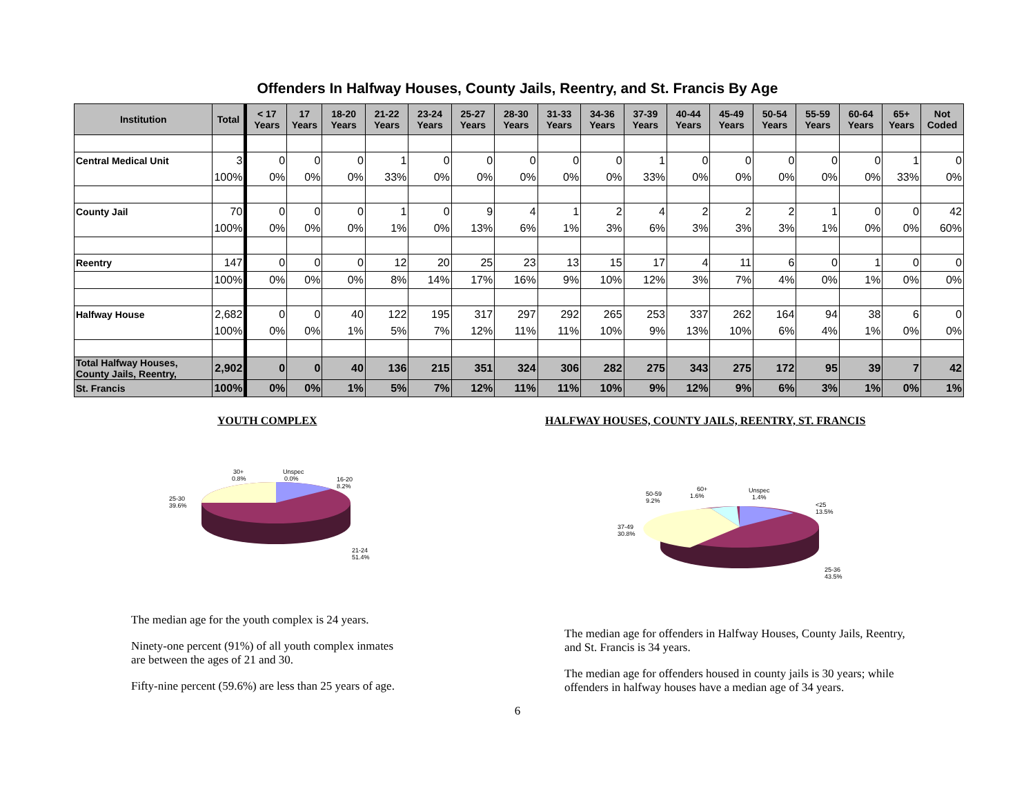Offenders In Halfway Houses, County Jails, Reentry, and St. Francis By Age
| Institution | Total | < 17 Years | 17 Years | 18-20 Years | 21-22 Years | 23-24 Years | 25-27 Years | 28-30 Years | 31-33 Years | 34-36 Years | 37-39 Years | 40-44 Years | 45-49 Years | 50-54 Years | 55-59 Years | 60-64 Years | 65+ Years | Not Coded |
| --- | --- | --- | --- | --- | --- | --- | --- | --- | --- | --- | --- | --- | --- | --- | --- | --- | --- | --- |
| Central Medical Unit | 3 | 0 | 0 | 0 | 1 | 0 | 0 | 0 | 0 | 0 | 1 | 0 | 0 | 0 | 0 | 0 | 1 | 0 |
| | 100% | 0% | 0% | 0% | 33% | 0% | 0% | 0% | 0% | 0% | 33% | 0% | 0% | 0% | 0% | 0% | 33% | 0% |
| County Jail | 70 | 0 | 0 | 0 | 1 | 0 | 9 | 4 | 1 | 2 | 4 | 2 | 2 | 2 | 1 | 0 | 0 | 42 |
| | 100% | 0% | 0% | 0% | 1% | 0% | 13% | 6% | 1% | 3% | 6% | 3% | 3% | 3% | 1% | 0% | 0% | 60% |
| Reentry | 147 | 0 | 0 | 0 | 12 | 20 | 25 | 23 | 13 | 15 | 17 | 4 | 11 | 6 | 0 | 1 | 0 | 0 |
| | 100% | 0% | 0% | 0% | 8% | 14% | 17% | 16% | 9% | 10% | 12% | 3% | 7% | 4% | 0% | 1% | 0% | 0% |
| Halfway House | 2,682 | 0 | 0 | 40 | 122 | 195 | 317 | 297 | 292 | 265 | 253 | 337 | 262 | 164 | 94 | 38 | 6 | 0 |
| | 100% | 0% | 0% | 1% | 5% | 7% | 12% | 11% | 11% | 10% | 9% | 13% | 10% | 6% | 4% | 1% | 0% | 0% |
| Total Halfway Houses, County Jails, Reentry, | 2,902 | 0 | 0 | 40 | 136 | 215 | 351 | 324 | 306 | 282 | 275 | 343 | 275 | 172 | 95 | 39 | 7 | 42 |
| St. Francis | 100% | 0% | 0% | 1% | 5% | 7% | 12% | 11% | 11% | 10% | 9% | 12% | 9% | 6% | 3% | 1% | 0% | 1% |
YOUTH COMPLEX
30+
0.8%
Unspec
0.0%
16-20
8.2%
25-30
39.6%
21-24
51.4%
The median age for the youth complex is 24 years.
Ninety-one percent (91%) of all youth complex inmates are between the ages of 21 and 30.
Fifty-nine percent (59.6%) are less than 25 years of age.
HALFWAY HOUSES, COUNTY JAILS, REENTRY, ST. FRANCIS
60+
1.6%
Unspec
1.4%
50-59
9.2%
<25
13.5%
37-49
30.8%
25-36
43.5%
The median age for offenders in Halfway Houses, County Jails, Reentry, and St. Francis is 34 years.
The median age for offenders housed in county jails is 30 years; while offenders in halfway houses have a median age of 34 years.
6